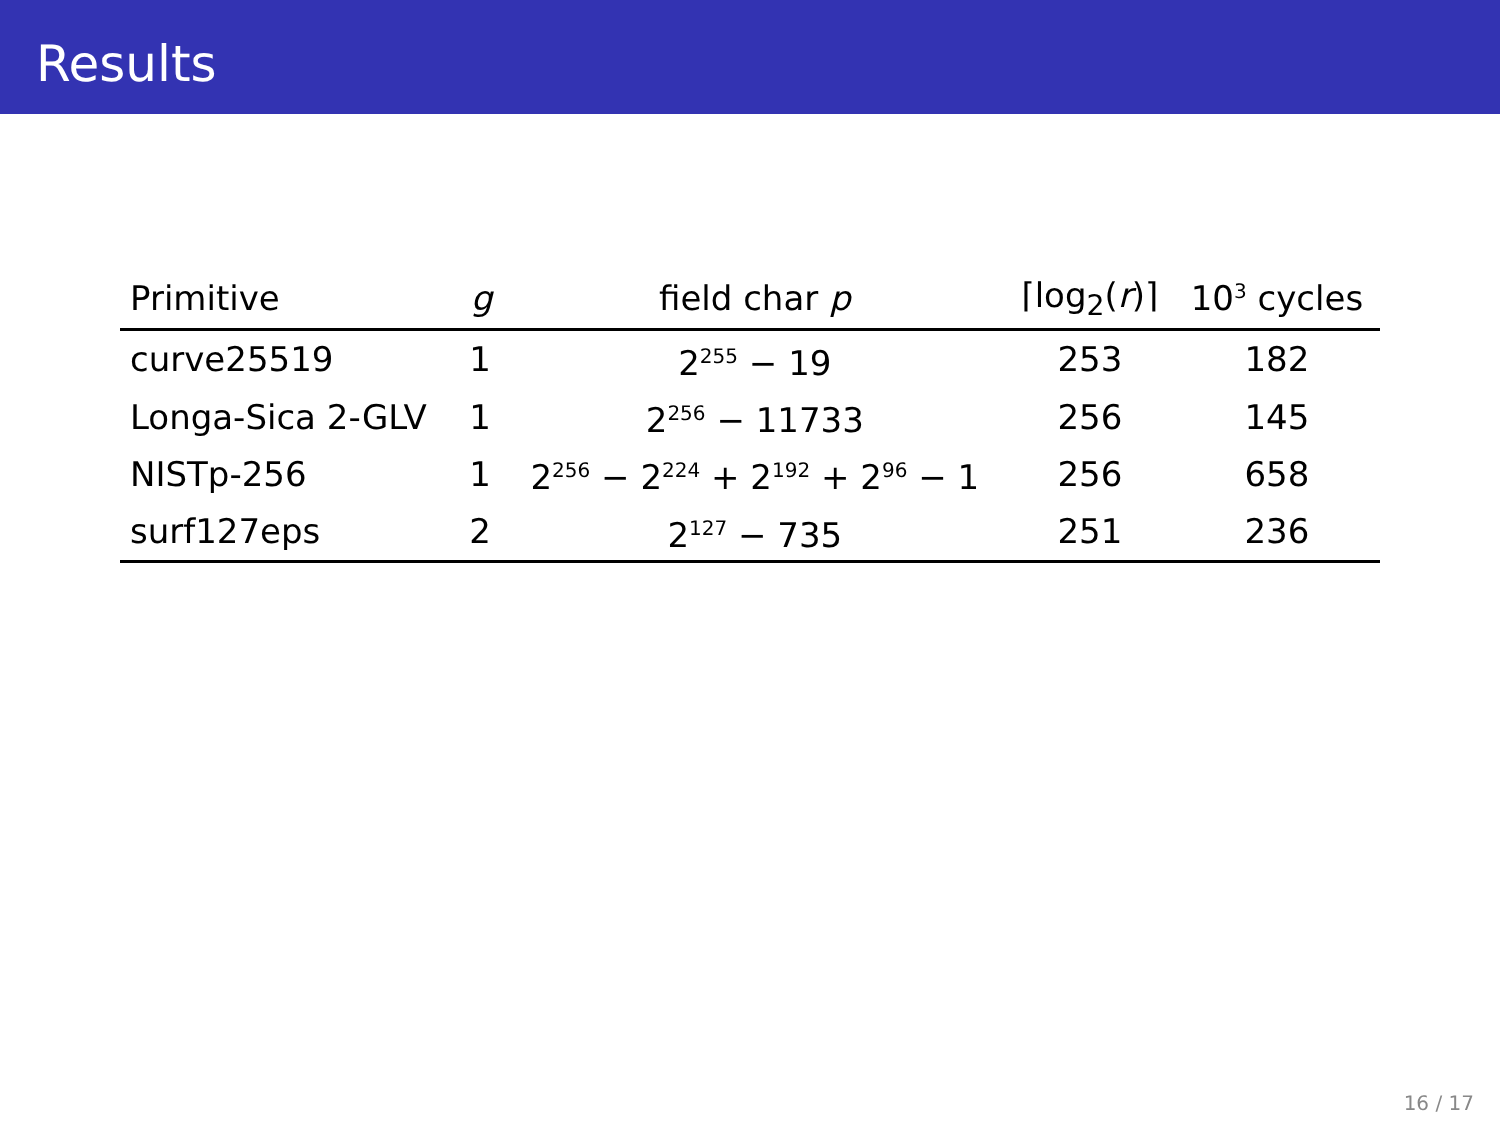Results
| Primitive | g | field char p | ⌈log<sub>2</sub>( r )⌉ | 10<sup>3</sup> cycles |
| --- | --- | --- | --- | --- |
| curve25519 | 1 | 2<sup>255</sup> − 19 | 253 | 182 |
| Longa-Sica 2-GLV | 1 | 2<sup>256</sup> − 11733 | 256 | 145 |
| NISTp-256 | 1 | 2<sup>256</sup> − 2<sup>224</sup> + 2<sup>192</sup> + 2<sup>96</sup> − 1 | 256 | 658 |
| surf127eps | 2 | 2<sup>127</sup> − 735 | 251 | 236 |
16 / 17